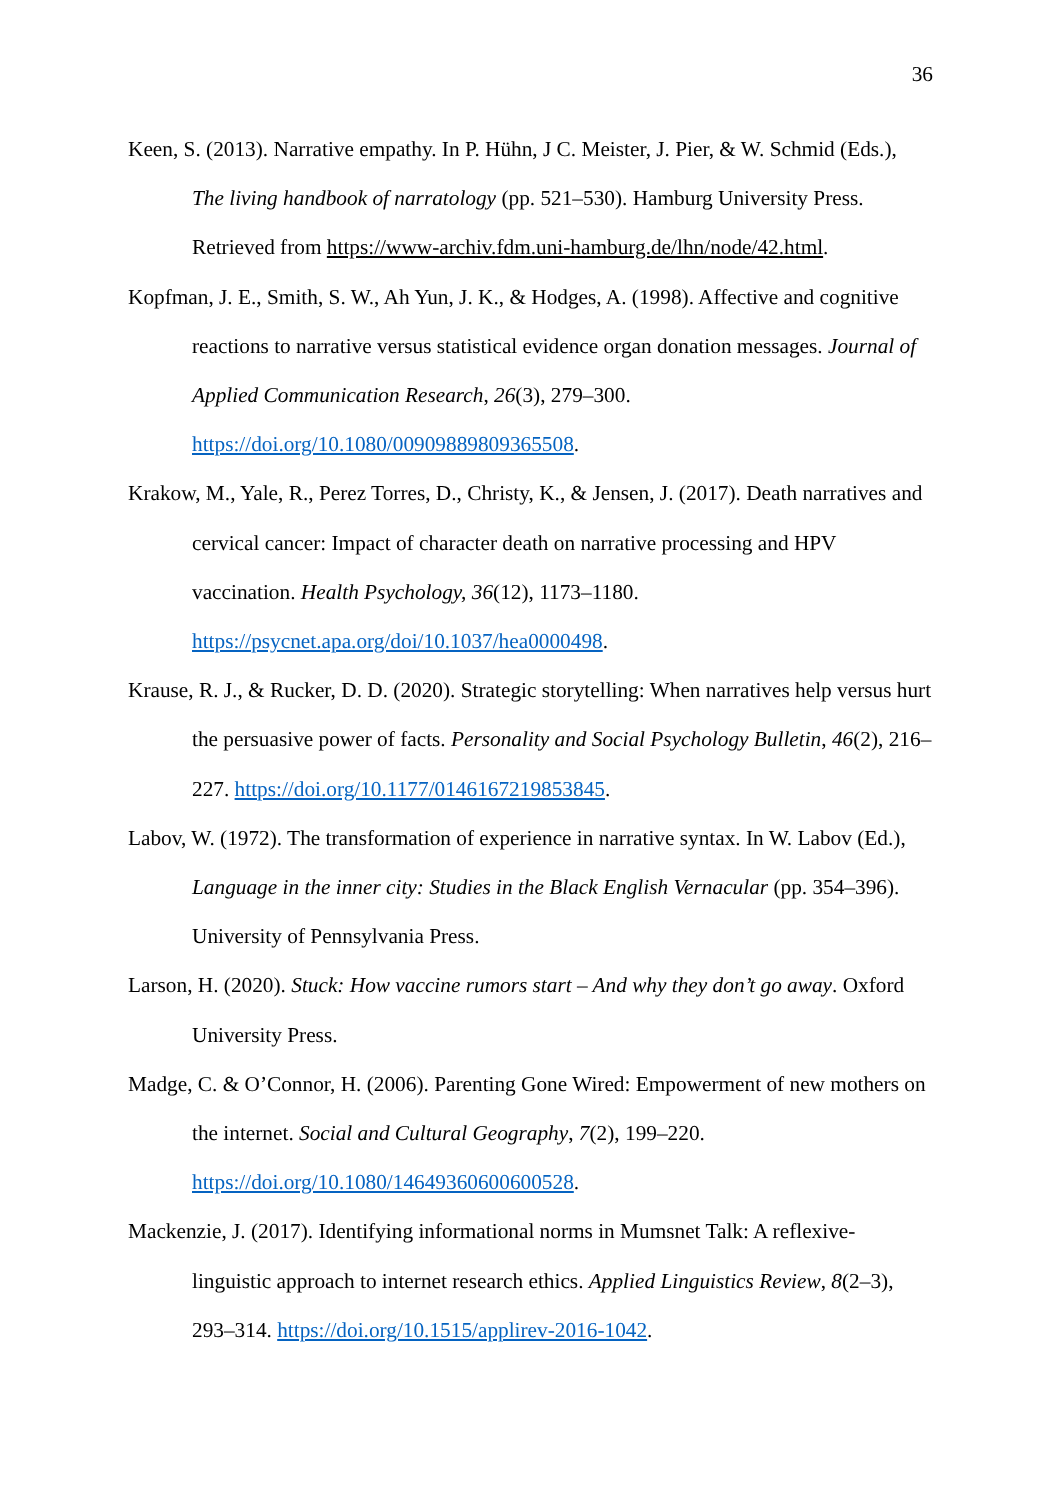36
Keen, S. (2013). Narrative empathy. In P. Hühn, J C. Meister, J. Pier, & W. Schmid (Eds.), The living handbook of narratology (pp. 521–530). Hamburg University Press. Retrieved from https://www-archiv.fdm.uni-hamburg.de/lhn/node/42.html.
Kopfman, J. E., Smith, S. W., Ah Yun, J. K., & Hodges, A. (1998). Affective and cognitive reactions to narrative versus statistical evidence organ donation messages. Journal of Applied Communication Research, 26(3), 279–300. https://doi.org/10.1080/00909889809365508.
Krakow, M., Yale, R., Perez Torres, D., Christy, K., & Jensen, J. (2017). Death narratives and cervical cancer: Impact of character death on narrative processing and HPV vaccination. Health Psychology, 36(12), 1173–1180. https://psycnet.apa.org/doi/10.1037/hea0000498.
Krause, R. J., & Rucker, D. D. (2020). Strategic storytelling: When narratives help versus hurt the persuasive power of facts. Personality and Social Psychology Bulletin, 46(2), 216–227. https://doi.org/10.1177/0146167219853845.
Labov, W. (1972). The transformation of experience in narrative syntax. In W. Labov (Ed.), Language in the inner city: Studies in the Black English Vernacular (pp. 354–396). University of Pennsylvania Press.
Larson, H. (2020). Stuck: How vaccine rumors start – And why they don’t go away. Oxford University Press.
Madge, C. & O’Connor, H. (2006). Parenting Gone Wired: Empowerment of new mothers on the internet. Social and Cultural Geography, 7(2), 199–220. https://doi.org/10.1080/14649360600600528.
Mackenzie, J. (2017). Identifying informational norms in Mumsnet Talk: A reflexive-linguistic approach to internet research ethics. Applied Linguistics Review, 8(2–3), 293–314. https://doi.org/10.1515/applirev-2016-1042.